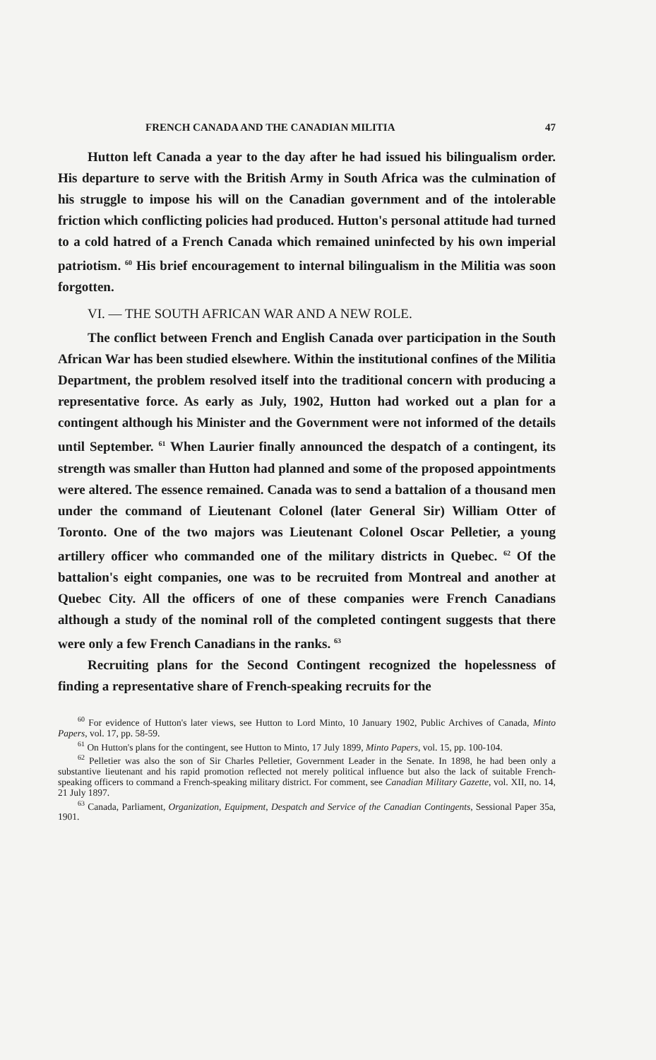FRENCH CANADA AND THE CANADIAN MILITIA 47
Hutton left Canada a year to the day after he had issued his bilingualism order. His departure to serve with the British Army in South Africa was the culmination of his struggle to impose his will on the Canadian government and of the intolerable friction which conflicting policies had produced. Hutton's personal attitude had turned to a cold hatred of a French Canada which remained uninfected by his own imperial patriotism. <sup>60</sup> His brief encouragement to internal bilingualism in the Militia was soon forgotten.
VI. — THE SOUTH AFRICAN WAR AND A NEW ROLE.
The conflict between French and English Canada over participation in the South African War has been studied elsewhere. Within the institutional confines of the Militia Department, the problem resolved itself into the traditional concern with producing a representative force. As early as July, 1902, Hutton had worked out a plan for a contingent although his Minister and the Government were not informed of the details until September. <sup>61</sup> When Laurier finally announced the despatch of a contingent, its strength was smaller than Hutton had planned and some of the proposed appointments were altered. The essence remained. Canada was to send a battalion of a thousand men under the command of Lieutenant Colonel (later General Sir) William Otter of Toronto. One of the two majors was Lieutenant Colonel Oscar Pelletier, a young artillery officer who commanded one of the military districts in Quebec. <sup>62</sup> Of the battalion's eight companies, one was to be recruited from Montreal and another at Quebec City. All the officers of one of these companies were French Canadians although a study of the nominal roll of the completed contingent suggests that there were only a few French Canadians in the ranks. <sup>63</sup>
Recruiting plans for the Second Contingent recognized the hopelessness of finding a representative share of French-speaking recruits for the
<sup>60</sup> For evidence of Hutton's later views, see Hutton to Lord Minto, 10 January 1902, Public Archives of Canada, Minto Papers, vol. 17, pp. 58-59.
<sup>61</sup> On Hutton's plans for the contingent, see Hutton to Minto, 17 July 1899, Minto Papers, vol. 15, pp. 100-104.
<sup>62</sup> Pelletier was also the son of Sir Charles Pelletier, Government Leader in the Senate. In 1898, he had been only a substantive lieutenant and his rapid promotion reflected not merely political influence but also the lack of suitable French-speaking officers to command a French-speaking military district. For comment, see Canadian Military Gazette, vol. XII, no. 14, 21 July 1897.
<sup>63</sup> Canada, Parliament, Organization, Equipment, Despatch and Service of the Canadian Contingents, Sessional Paper 35a, 1901.